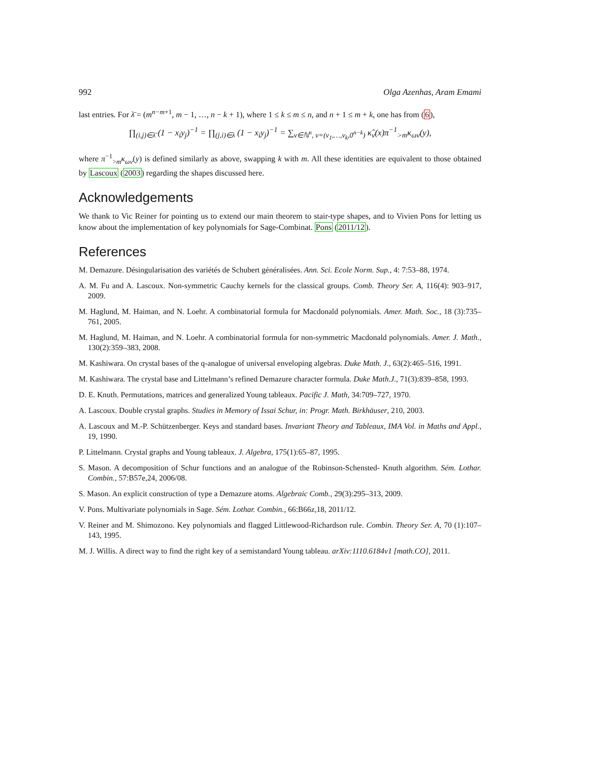992 Olga Azenhas, Aram Emami
last entries. For λ̄ = (m<sup>n−m+1</sup>, m − 1, …, n − k + 1), where 1 ≤ k ≤ m ≤ n, and n + 1 ≤ m + k, one has from (6),
∏<sub>(i,j)∈λ̄</sub> (1 − x<sub>i</sub>y<sub>j</sub>)<sup>−1</sup> = ∏<sub>(j,i)∈λ</sub> (1 − x<sub>i</sub>y<sub>j</sub>)<sup>−1</sup> = ∑<sub>ν∈ℕ<sup>n</sup>, ν=(ν<sub>1</sub>,…,ν<sub>k</sub>,0<sup>n−k</sup>)</sub> κ̂<sub>ν</sub>(x)π<sup>−1</sup><sub>>m</sub>κ<sub>ων</sub>(y),
where π<sup>−1</sup><sub>>m</sub>κ<sub>ων</sub>(y) is defined similarly as above, swapping k with m. All these identities are equivalent to those obtained by Lascoux (2003) regarding the shapes discussed here.
Acknowledgements
We thank to Vic Reiner for pointing us to extend our main theorem to stair-type shapes, and to Vivien Pons for letting us know about the implementation of key polynomials for Sage-Combinat. Pons (2011/12).
References
M. Demazure. Désingularisation des variétés de Schubert généralisées. Ann. Sci. Ecole Norm. Sup., 4: 7:53–88, 1974.
A. M. Fu and A. Lascoux. Non-symmetric Cauchy kernels for the classical groups. Comb. Theory Ser. A, 116(4): 903–917, 2009.
M. Haglund, M. Haiman, and N. Loehr. A combinatorial formula for Macdonald polynomials. Amer. Math. Soc., 18 (3):735–761, 2005.
M. Haglund, M. Haiman, and N. Loehr. A combinatorial formula for non-symmetric Macdonald polynomials. Amer. J. Math., 130(2):359–383, 2008.
M. Kashiwara. On crystal bases of the q-analogue of universal enveloping algebras. Duke Math. J., 63(2):465–516, 1991.
M. Kashiwara. The crystal base and Littelmann’s refined Demazure character formula. Duke Math.J., 71(3):839–858, 1993.
D. E. Knuth. Permutations, matrices and generalized Young tableaux. Pacific J. Math, 34:709–727, 1970.
A. Lascoux. Double crystal graphs. Studies in Memory of Issai Schur, in: Progr. Math. Birkhäuser, 210, 2003.
A. Lascoux and M.-P. Schützenberger. Keys and standard bases. Invariant Theory and Tableaux, IMA Vol. in Maths and Appl., 19, 1990.
P. Littelmann. Crystal graphs and Young tableaux. J. Algebra, 175(1):65–87, 1995.
S. Mason. A decomposition of Schur functions and an analogue of the Robinson-Schensted- Knuth algorithm. Sém. Lothar. Combin., 57:B57e,24, 2006/08.
S. Mason. An explicit construction of type a Demazure atoms. Algebraic Comb., 29(3):295–313, 2009.
V. Pons. Multivariate polynomials in Sage. Sém. Lothar. Combin., 66:B66z,18, 2011/12.
V. Reiner and M. Shimozono. Key polynomials and flagged Littlewood-Richardson rule. Combin. Theory Ser. A, 70 (1):107–143, 1995.
M. J. Willis. A direct way to find the right key of a semistandard Young tableau. arXiv:1110.6184v1 [math.CO], 2011.